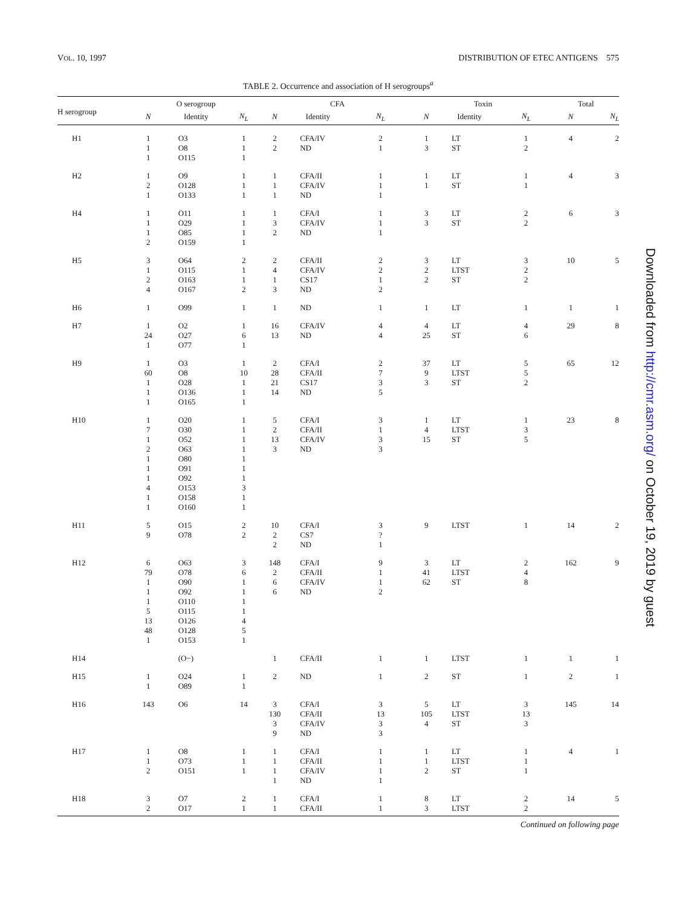VOL. 10, 1997 DISTRIBUTION OF ETEC ANTIGENS 575
TABLE 2. Occurrence and association of H serogroups<sup>a</sup>
| H serogroup | O serogroup | | | CFA | | | Toxin | | | Total | |
| --- | --- | --- | --- | --- | --- | --- | --- | --- | --- | --- | --- |
| | N | Identity | N<sub>L</sub> | N | Identity | N<sub>L</sub> | N | Identity | N<sub>L</sub> | N | N<sub>L</sub> |
| H1 | 1 | O3 | 1 | 2 | CFA/IV | 2 | 1 | LT | 1 | 4 | 2 |
| | 1 | O8 | 1 | 2 | ND | 1 | 3 | ST | 2 | | |
| | 1 | O115 | 1 | | | | | | | | |
| H2 | 1 | O9 | 1 | 1 | CFA/II | 1 | 1 | LT | 1 | 4 | 3 |
| | 2 | O128 | 1 | 1 | CFA/IV | 1 | 1 | ST | 1 | | |
| | 1 | O133 | 1 | 1 | ND | 1 | | | | | |
| H4 | 1 | O11 | 1 | 1 | CFA/I | 1 | 3 | LT | 2 | 6 | 3 |
| | 1 | O29 | 1 | 3 | CFA/IV | 1 | 3 | ST | 2 | | |
| | 1 | O85 | 1 | 2 | ND | 1 | | | | | |
| | 2 | O159 | 1 | | | | | | | | |
| H5 | 3 | O64 | 2 | 2 | CFA/II | 2 | 3 | LT | 3 | 10 | 5 |
| | 1 | O115 | 1 | 4 | CFA/IV | 2 | 2 | LTST | 2 | | |
| | 2 | O163 | 1 | 1 | CS17 | 1 | 2 | ST | 2 | | |
| | 4 | O167 | 2 | 3 | ND | 2 | | | | | |
| H6 | 1 | O99 | 1 | 1 | ND | 1 | 1 | LT | 1 | 1 | 1 |
| H7 | 1 | O2 | 1 | 16 | CFA/IV | 4 | 4 | LT | 4 | 29 | 8 |
| | 24 | O27 | 6 | 13 | ND | 4 | 25 | ST | 6 | | |
| | 1 | O77 | 1 | | | | | | | | |
| H9 | 1 | O3 | 1 | 2 | CFA/I | 2 | 37 | LT | 5 | 65 | 12 |
| | 60 | O8 | 10 | 28 | CFA/II | 7 | 9 | LTST | 5 | | |
| | 1 | O28 | 1 | 21 | CS17 | 3 | 3 | ST | 2 | | |
| | 1 | O136 | 1 | 14 | ND | 5 | | | | | |
| | 1 | O165 | 1 | | | | | | | | |
| H10 | 1 | O20 | 1 | 5 | CFA/I | 3 | 1 | LT | 1 | 23 | 8 |
| | 7 | O30 | 1 | 2 | CFA/II | 1 | 4 | LTST | 3 | | |
| | 1 | O52 | 1 | 13 | CFA/IV | 3 | 15 | ST | 5 | | |
| | 2 | O63 | 1 | 3 | ND | 3 | | | | | |
| | 1 | O80 | 1 | | | | | | | | |
| | 1 | O91 | 1 | | | | | | | | |
| | 1 | O92 | 1 | | | | | | | | |
| | 4 | O153 | 3 | | | | | | | | |
| | 1 | O158 | 1 | | | | | | | | |
| | 1 | O160 | 1 | | | | | | | | |
| H11 | 5 | O15 | 2 | 10 | CFA/I | 3 | 9 | LTST | 1 | 14 | 2 |
| | 9 | O78 | 2 | 2 | CS7 | ? | | | | | |
| | | | | 2 | ND | 1 | | | | | |
| H12 | 6 | O63 | 3 | 148 | CFA/I | 9 | 3 | LT | 2 | 162 | 9 |
| | 79 | O78 | 6 | 2 | CFA/II | 1 | 41 | LTST | 4 | | |
| | 1 | O90 | 1 | 6 | CFA/IV | 1 | 62 | ST | 8 | | |
| | 1 | O92 | 1 | 6 | ND | 2 | | | | | |
| | 1 | O110 | 1 | | | | | | | | |
| | 5 | O115 | 1 | | | | | | | | |
| | 13 | O126 | 4 | | | | | | | | |
| | 48 | O128 | 5 | | | | | | | | |
| | 1 | O153 | 1 | | | | | | | | |
| H14 | | (O−) | | 1 | CFA/II | 1 | 1 | LTST | 1 | 1 | 1 |
| H15 | 1 | O24 | 1 | 2 | ND | 1 | 2 | ST | 1 | 2 | 1 |
| | 1 | O89 | 1 | | | | | | | | |
| H16 | 143 | O6 | 14 | 3 | CFA/I | 3 | 5 | LT | 3 | 145 | 14 |
| | | | | 130 | CFA/II | 13 | 105 | LTST | 13 | | |
| | | | | 3 | CFA/IV | 3 | 4 | ST | 3 | | |
| | | | | 9 | ND | 3 | | | | | |
| H17 | 1 | O8 | 1 | 1 | CFA/I | 1 | 1 | LT | 1 | 4 | 1 |
| | 1 | O73 | 1 | 1 | CFA/II | 1 | 1 | LTST | 1 | | |
| | 2 | O151 | 1 | 1 | CFA/IV | 1 | 2 | ST | 1 | | |
| | | | | 1 | ND | 1 | | | | | |
| H18 | 3 | O7 | 2 | 1 | CFA/I | 1 | 8 | LT | 2 | 14 | 5 |
| | 2 | O17 | 1 | 1 | CFA/II | 1 | 3 | LTST | 2 | | |
Continued on following page
Downloaded from http://cmr.asm.org/ on October 19, 2019 by guest